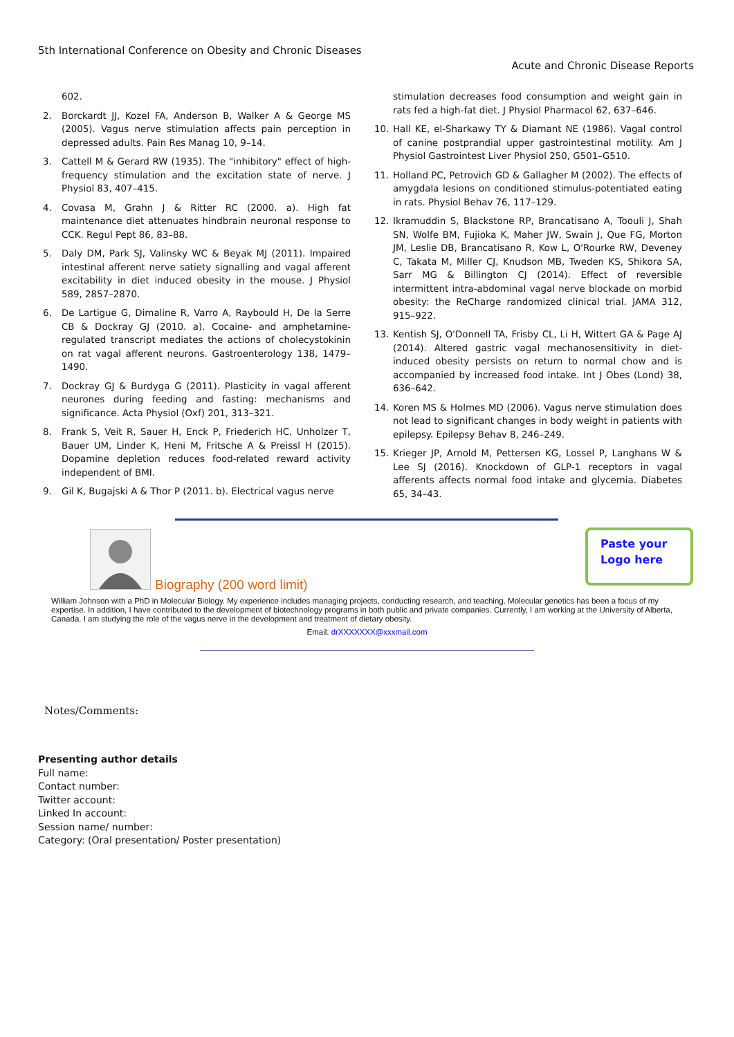5th International Conference on Obesity and Chronic Diseases
Acute and Chronic Disease Reports
602.
2. Borckardt JJ, Kozel FA, Anderson B, Walker A & George MS (2005). Vagus nerve stimulation affects pain perception in depressed adults. Pain Res Manag 10, 9–14.
3. Cattell M & Gerard RW (1935). The "inhibitory" effect of high-frequency stimulation and the excitation state of nerve. J Physiol 83, 407–415.
4. Covasa M, Grahn J & Ritter RC (2000. a). High fat maintenance diet attenuates hindbrain neuronal response to CCK. Regul Pept 86, 83–88.
5. Daly DM, Park SJ, Valinsky WC & Beyak MJ (2011). Impaired intestinal afferent nerve satiety signalling and vagal afferent excitability in diet induced obesity in the mouse. J Physiol 589, 2857–2870.
6. De Lartigue G, Dimaline R, Varro A, Raybould H, De la Serre CB & Dockray GJ (2010. a). Cocaine- and amphetamine-regulated transcript mediates the actions of cholecystokinin on rat vagal afferent neurons. Gastroenterology 138, 1479–1490.
7. Dockray GJ & Burdyga G (2011). Plasticity in vagal afferent neurones during feeding and fasting: mechanisms and significance. Acta Physiol (Oxf) 201, 313–321.
8. Frank S, Veit R, Sauer H, Enck P, Friederich HC, Unholzer T, Bauer UM, Linder K, Heni M, Fritsche A & Preissl H (2015). Dopamine depletion reduces food-related reward activity independent of BMI.
9. Gil K, Bugajski A & Thor P (2011. b). Electrical vagus nerve
stimulation decreases food consumption and weight gain in rats fed a high-fat diet. J Physiol Pharmacol 62, 637–646.
10. Hall KE, el-Sharkawy TY & Diamant NE (1986). Vagal control of canine postprandial upper gastrointestinal motility. Am J Physiol Gastrointest Liver Physiol 250, G501–G510.
11. Holland PC, Petrovich GD & Gallagher M (2002). The effects of amygdala lesions on conditioned stimulus-potentiated eating in rats. Physiol Behav 76, 117–129.
12. Ikramuddin S, Blackstone RP, Brancatisano A, Toouli J, Shah SN, Wolfe BM, Fujioka K, Maher JW, Swain J, Que FG, Morton JM, Leslie DB, Brancatisano R, Kow L, O'Rourke RW, Deveney C, Takata M, Miller CJ, Knudson MB, Tweden KS, Shikora SA, Sarr MG & Billington CJ (2014). Effect of reversible intermittent intra-abdominal vagal nerve blockade on morbid obesity: the ReCharge randomized clinical trial. JAMA 312, 915–922.
13. Kentish SJ, O'Donnell TA, Frisby CL, Li H, Wittert GA & Page AJ (2014). Altered gastric vagal mechanosensitivity in diet-induced obesity persists on return to normal chow and is accompanied by increased food intake. Int J Obes (Lond) 38, 636–642.
14. Koren MS & Holmes MD (2006). Vagus nerve stimulation does not lead to significant changes in body weight in patients with epilepsy. Epilepsy Behav 8, 246–249.
15. Krieger JP, Arnold M, Pettersen KG, Lossel P, Langhans W & Lee SJ (2016). Knockdown of GLP-1 receptors in vagal afferents affects normal food intake and glycemia. Diabetes 65, 34–43.
Biography (200 word limit)
Paste your
Logo here
William Johnson with a PhD in Molecular Biology. My experience includes managing projects, conducting research, and teaching. Molecular genetics has been a focus of my expertise. In addition, I have contributed to the development of biotechnology programs in both public and private companies. Currently, I am working at the University of Alberta, Canada. I am studying the role of the vagus nerve in the development and treatment of dietary obesity.
Email: drXXXXXXX@xxxmail.com
Notes/Comments:
Presenting author details
Full name:
Contact number:
Twitter account:
Linked In account:
Session name/ number:
Category: (Oral presentation/ Poster presentation)